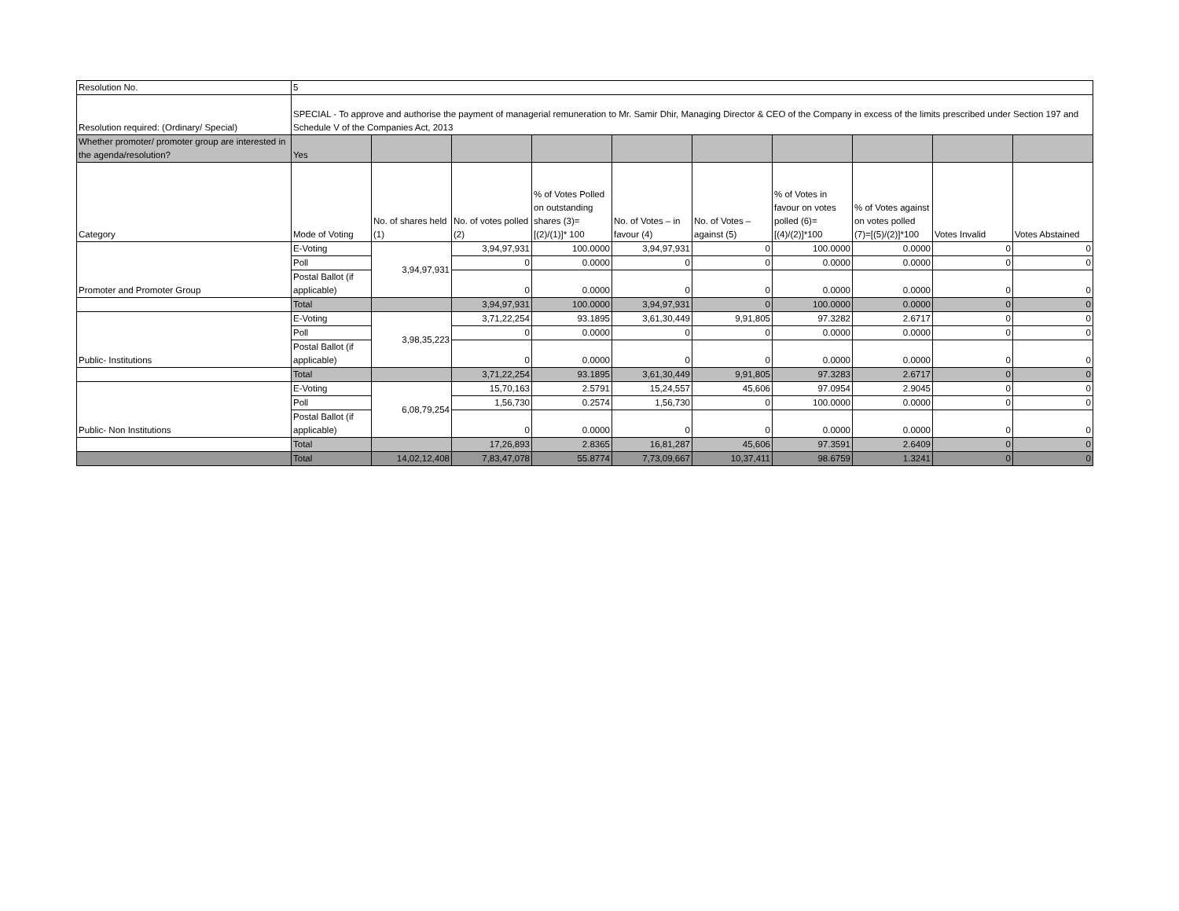| Resolution No. | 5 | | | | | | | | | |
| Resolution required: (Ordinary/ Special) | SPECIAL - To approve and authorise the payment of managerial remuneration to Mr. Samir Dhir, Managing Director & CEO of the Company in excess of the limits prescribed under Section 197 and Schedule V of the Companies Act, 2013 | | | | | | | | | |
| Whether promoter/ promoter group are interested in the agenda/resolution? | Yes | | | | | | | | | |
| Category | Mode of Voting | No. of shares held (1) | No. of votes polled (2) | % of Votes Polled on outstanding shares (3)=[(2)/(1)]* 100 | No. of Votes – in favour (4) | No. of Votes – against (5) | % of Votes in favour on votes polled (6)=[(4)/(2)]*100 | % of Votes against on votes polled (7)=[(5)/(2)]*100 | Votes Invalid | Votes Abstained |
| Promoter and Promoter Group | E-Voting | 3,94,97,931 | 3,94,97,931 | 100.0000 | 3,94,97,931 | 0 | 100.0000 | 0.0000 | 0 | 0 |
| | Poll | | 0 | 0.0000 | 0 | 0 | 0.0000 | 0.0000 | 0 | 0 |
| | Postal Ballot (if applicable) | | 0 | 0.0000 | 0 | 0 | 0.0000 | 0.0000 | 0 | 0 |
| | Total | | 3,94,97,931 | 100.0000 | 3,94,97,931 | 0 | 100.0000 | 0.0000 | 0 | 0 |
| Public- Institutions | E-Voting | 3,98,35,223 | 3,71,22,254 | 93.1895 | 3,61,30,449 | 9,91,805 | 97.3282 | 2.6717 | 0 | 0 |
| | Poll | | 0 | 0.0000 | 0 | 0 | 0.0000 | 0.0000 | 0 | 0 |
| | Postal Ballot (if applicable) | | 0 | 0.0000 | 0 | 0 | 0.0000 | 0.0000 | 0 | 0 |
| | Total | | 3,71,22,254 | 93.1895 | 3,61,30,449 | 9,91,805 | 97.3283 | 2.6717 | 0 | 0 |
| Public- Non Institutions | E-Voting | 6,08,79,254 | 15,70,163 | 2.5791 | 15,24,557 | 45,606 | 97.0954 | 2.9045 | 0 | 0 |
| | Poll | | 1,56,730 | 0.2574 | 1,56,730 | 0 | 100.0000 | 0.0000 | 0 | 0 |
| | Postal Ballot (if applicable) | | 0 | 0.0000 | 0 | 0 | 0.0000 | 0.0000 | 0 | 0 |
| | Total | | 17,26,893 | 2.8365 | 16,81,287 | 45,606 | 97.3591 | 2.6409 | 0 | 0 |
| | Total | 14,02,12,408 | 7,83,47,078 | 55.8774 | 7,73,09,667 | 10,37,411 | 98.6759 | 1.3241 | 0 | 0 |